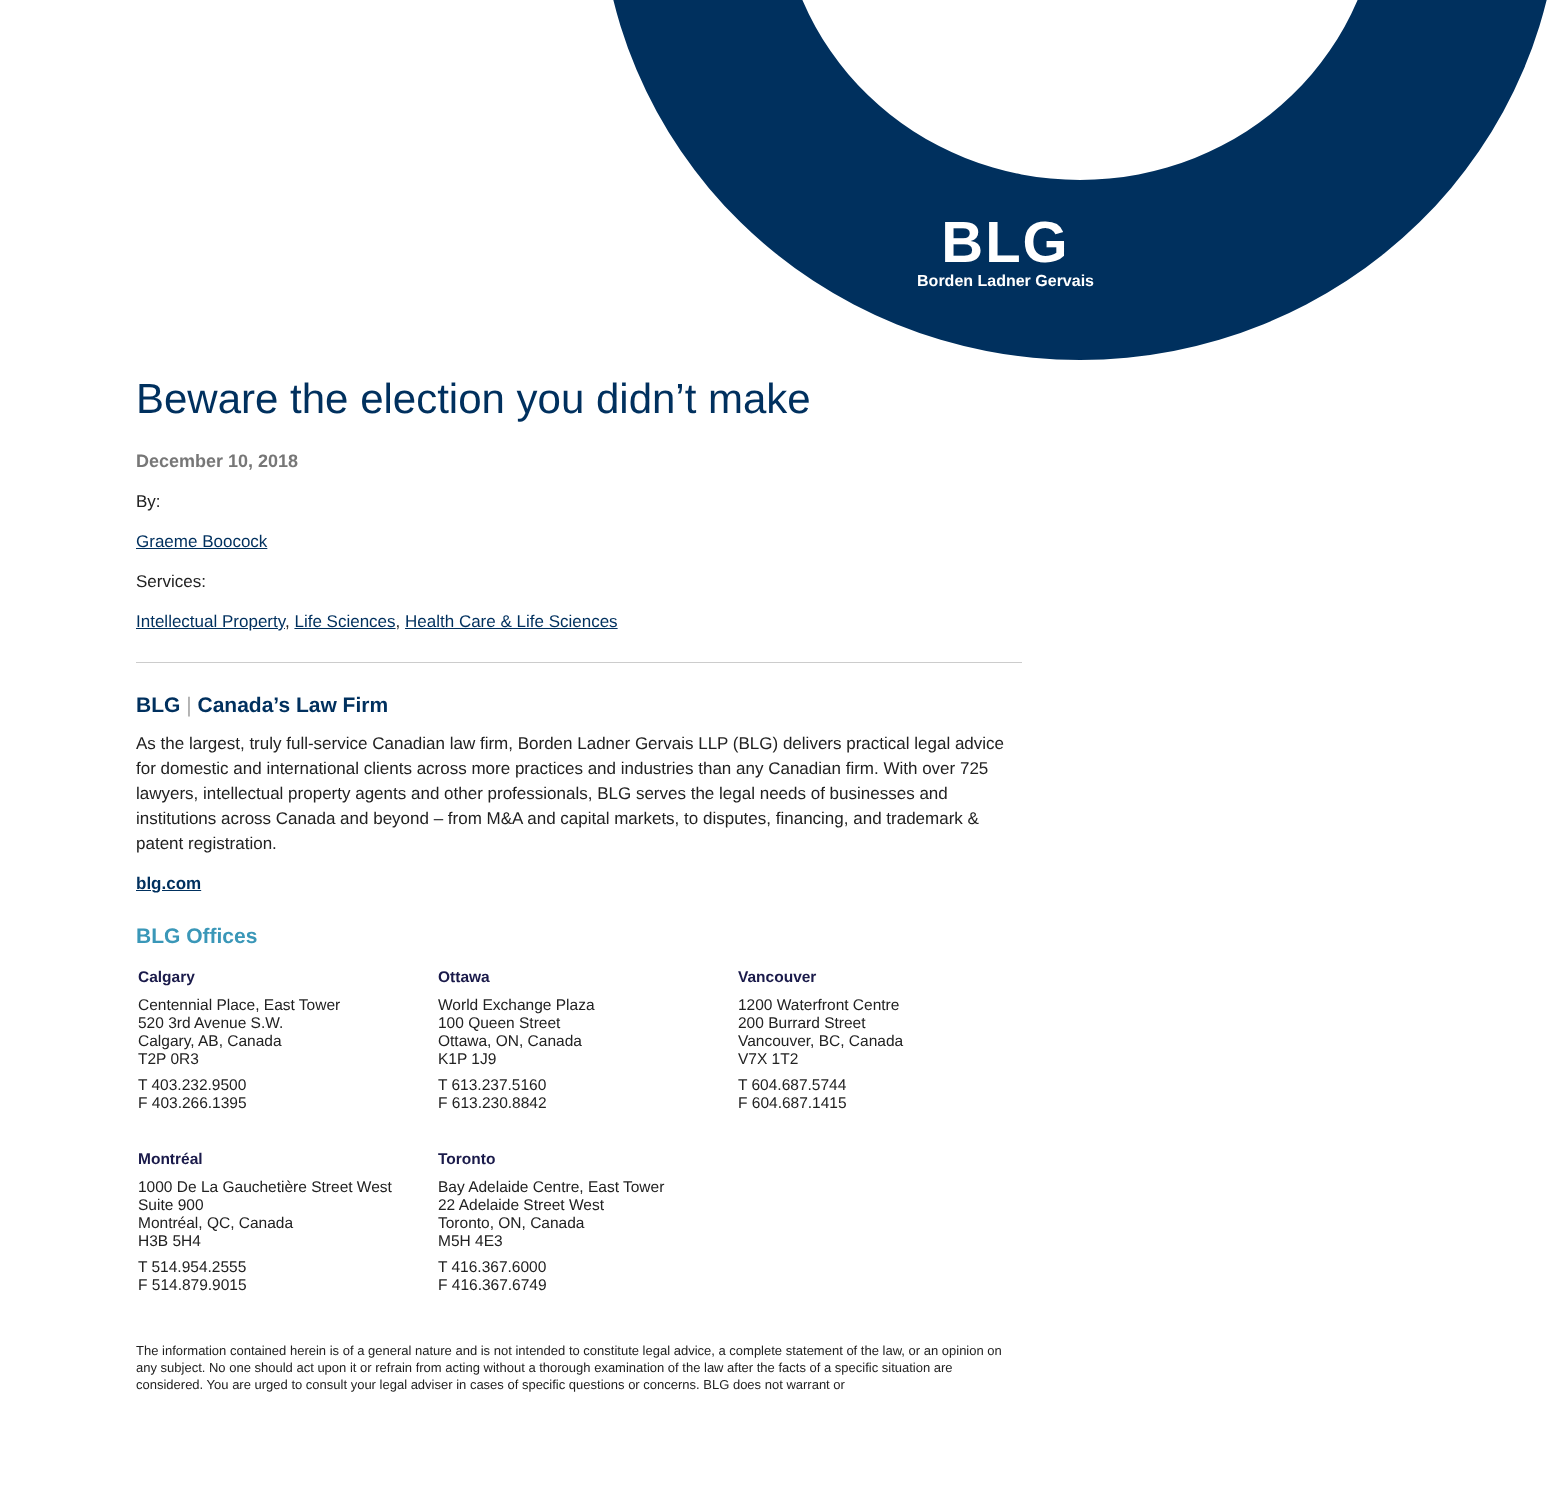BLG
Borden Ladner Gervais
Beware the election you didn’t make
December 10, 2018
By:
Graeme Boocock
Services:
Intellectual Property, Life Sciences, Health Care & Life Sciences
BLG | Canada’s Law Firm
As the largest, truly full-service Canadian law firm, Borden Ladner Gervais LLP (BLG) delivers practical legal advice for domestic and international clients across more practices and industries than any Canadian firm. With over 725 lawyers, intellectual property agents and other professionals, BLG serves the legal needs of businesses and institutions across Canada and beyond – from M&A and capital markets, to disputes, financing, and trademark & patent registration.
blg.com
BLG Offices
Calgary
Centennial Place, East Tower
520 3rd Avenue S.W.
Calgary, AB, Canada
T2P 0R3
T 403.232.9500
F 403.266.1395
Ottawa
World Exchange Plaza
100 Queen Street
Ottawa, ON, Canada
K1P 1J9
T 613.237.5160
F 613.230.8842
Vancouver
1200 Waterfront Centre
200 Burrard Street
Vancouver, BC, Canada
V7X 1T2
T 604.687.5744
F 604.687.1415
Montréal
1000 De La Gauchetière Street West
Suite 900
Montréal, QC, Canada
H3B 5H4
T 514.954.2555
F 514.879.9015
Toronto
Bay Adelaide Centre, East Tower
22 Adelaide Street West
Toronto, ON, Canada
M5H 4E3
T 416.367.6000
F 416.367.6749
The information contained herein is of a general nature and is not intended to constitute legal advice, a complete statement of the law, or an opinion on any subject. No one should act upon it or refrain from acting without a thorough examination of the law after the facts of a specific situation are considered. You are urged to consult your legal adviser in cases of specific questions or concerns. BLG does not warrant or